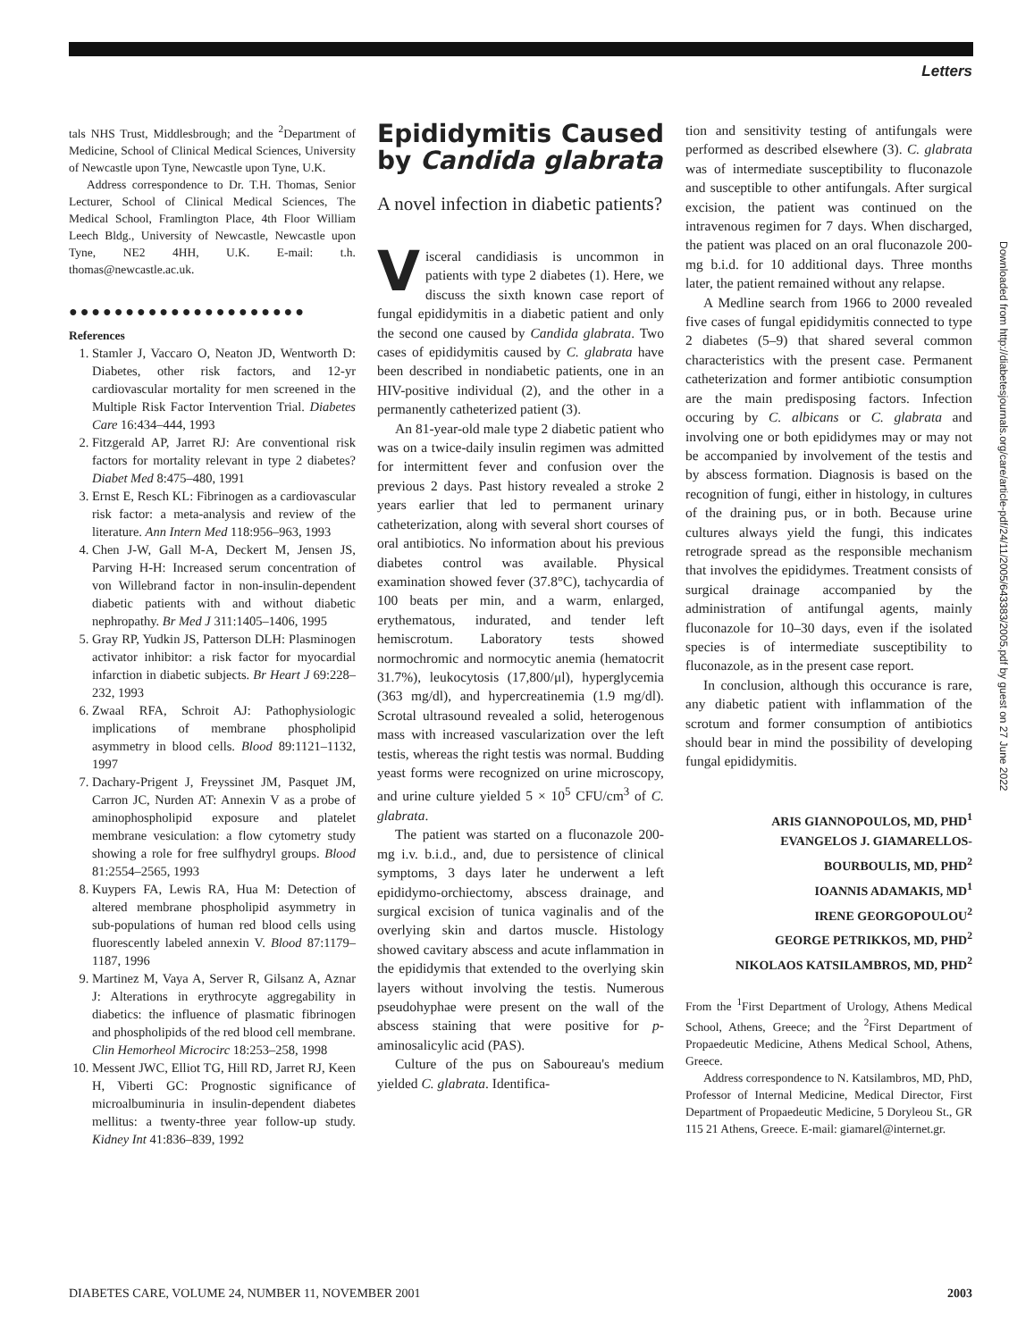Letters
tals NHS Trust, Middlesbrough; and the <sup>2</sup>Department of Medicine, School of Clinical Medical Sciences, University of Newcastle upon Tyne, Newcastle upon Tyne, U.K.
Address correspondence to Dr. T.H. Thomas, Senior Lecturer, School of Clinical Medical Sciences, The Medical School, Framlington Place, 4th Floor William Leech Bldg., University of Newcastle, Newcastle upon Tyne, NE2 4HH, U.K. E-mail: t.h. thomas@newcastle.ac.uk.
●●●●●●●●●●●●●●●●●●●●●
References
1. Stamler J, Vaccaro O, Neaton JD, Wentworth D: Diabetes, other risk factors, and 12-yr cardiovascular mortality for men screened in the Multiple Risk Factor Intervention Trial. Diabetes Care 16:434–444, 1993
2. Fitzgerald AP, Jarret RJ: Are conventional risk factors for mortality relevant in type 2 diabetes? Diabet Med 8:475–480, 1991
3. Ernst E, Resch KL: Fibrinogen as a cardiovascular risk factor: a meta-analysis and review of the literature. Ann Intern Med 118:956–963, 1993
4. Chen J-W, Gall M-A, Deckert M, Jensen JS, Parving H-H: Increased serum concentration of von Willebrand factor in non-insulin-dependent diabetic patients with and without diabetic nephropathy. Br Med J 311:1405–1406, 1995
5. Gray RP, Yudkin JS, Patterson DLH: Plasminogen activator inhibitor: a risk factor for myocardial infarction in diabetic subjects. Br Heart J 69:228–232, 1993
6. Zwaal RFA, Schroit AJ: Pathophysiologic implications of membrane phospholipid asymmetry in blood cells. Blood 89:1121–1132, 1997
7. Dachary-Prigent J, Freyssinet JM, Pasquet JM, Carron JC, Nurden AT: Annexin V as a probe of aminophospholipid exposure and platelet membrane vesiculation: a flow cytometry study showing a role for free sulfhydryl groups. Blood 81:2554–2565, 1993
8. Kuypers FA, Lewis RA, Hua M: Detection of altered membrane phospholipid asymmetry in sub-populations of human red blood cells using fluorescently labeled annexin V. Blood 87:1179–1187, 1996
9. Martinez M, Vaya A, Server R, Gilsanz A, Aznar J: Alterations in erythrocyte aggregability in diabetics: the influence of plasmatic fibrinogen and phospholipids of the red blood cell membrane. Clin Hemorheol Microcirc 18:253–258, 1998
10. Messent JWC, Elliot TG, Hill RD, Jarret RJ, Keen H, Viberti GC: Prognostic significance of microalbuminuria in insulin-dependent diabetes mellitus: a twenty-three year follow-up study. Kidney Int 41:836–839, 1992
Epididymitis Caused by Candida glabrata
A novel infection in diabetic patients?
Visceral candidiasis is uncommon in patients with type 2 diabetes (1). Here, we discuss the sixth known case report of fungal epididymitis in a diabetic patient and only the second one caused by Candida glabrata. Two cases of epididymitis caused by C. glabrata have been described in nondiabetic patients, one in an HIV-positive individual (2), and the other in a permanently catheterized patient (3).
An 81-year-old male type 2 diabetic patient who was on a twice-daily insulin regimen was admitted for intermittent fever and confusion over the previous 2 days. Past history revealed a stroke 2 years earlier that led to permanent urinary catheterization, along with several short courses of oral antibiotics. No information about his previous diabetes control was available. Physical examination showed fever (37.8°C), tachycardia of 100 beats per min, and a warm, enlarged, erythematous, indurated, and tender left hemiscrotum. Laboratory tests showed normochromic and normocytic anemia (hematocrit 31.7%), leukocytosis (17,800/μl), hyperglycemia (363 mg/dl), and hypercreatinemia (1.9 mg/dl). Scrotal ultrasound revealed a solid, heterogenous mass with increased vascularization over the left testis, whereas the right testis was normal. Budding yeast forms were recognized on urine microscopy, and urine culture yielded 5 × 10<sup>5</sup> CFU/cm<sup>3</sup> of C. glabrata.
The patient was started on a fluconazole 200-mg i.v. b.i.d., and, due to persistence of clinical symptoms, 3 days later he underwent a left epididymo-orchiectomy, abscess drainage, and surgical excision of tunica vaginalis and of the overlying skin and dartos muscle. Histology showed cavitary abscess and acute inflammation in the epididymis that extended to the overlying skin layers without involving the testis. Numerous pseudohyphae were present on the wall of the abscess staining that were positive for p-aminosalicylic acid (PAS).
Culture of the pus on Saboureau's medium yielded C. glabrata. Identifica-
tion and sensitivity testing of antifungals were performed as described elsewhere (3). C. glabrata was of intermediate susceptibility to fluconazole and susceptible to other antifungals. After surgical excision, the patient was continued on the intravenous regimen for 7 days. When discharged, the patient was placed on an oral fluconazole 200-mg b.i.d. for 10 additional days. Three months later, the patient remained without any relapse.
A Medline search from 1966 to 2000 revealed five cases of fungal epididymitis connected to type 2 diabetes (5–9) that shared several common characteristics with the present case. Permanent catheterization and former antibiotic consumption are the main predisposing factors. Infection occuring by C. albicans or C. glabrata and involving one or both epididymes may or may not be accompanied by involvement of the testis and by abscess formation. Diagnosis is based on the recognition of fungi, either in histology, in cultures of the draining pus, or in both. Because urine cultures always yield the fungi, this indicates retrograde spread as the responsible mechanism that involves the epididymes. Treatment consists of surgical drainage accompanied by the administration of antifungal agents, mainly fluconazole for 10–30 days, even if the isolated species is of intermediate susceptibility to fluconazole, as in the present case report.
In conclusion, although this occurance is rare, any diabetic patient with inflammation of the scrotum and former consumption of antibiotics should bear in mind the possibility of developing fungal epididymitis.
ARIS GIANNOPOULOS, MD, PHD<sup>1</sup>
EVANGELOS J. GIAMARELLOS-
BOURBOULIS, MD, PHD<sup>2</sup>
IOANNIS ADAMAKIS, MD<sup>1</sup>
IRENE GEORGOPOULOU<sup>2</sup>
GEORGE PETRIKKOS, MD, PHD<sup>2</sup>
NIKOLAOS KATSILAMBROS, MD, PHD<sup>2</sup>
From the <sup>1</sup>First Department of Urology, Athens Medical School, Athens, Greece; and the <sup>2</sup>First Department of Propaedeutic Medicine, Athens Medical School, Athens, Greece.
Address correspondence to N. Katsilambros, MD, PhD, Professor of Internal Medicine, Medical Director, First Department of Propaedeutic Medicine, 5 Doryleou St., GR 115 21 Athens, Greece. E-mail: giamarel@internet.gr.
Downloaded from http://diabetesjournals.org/care/article-pdf/24/11/2005/643383/2005.pdf by guest on 27 June 2022
DIABETES CARE, VOLUME 24, NUMBER 11, NOVEMBER 2001 2003